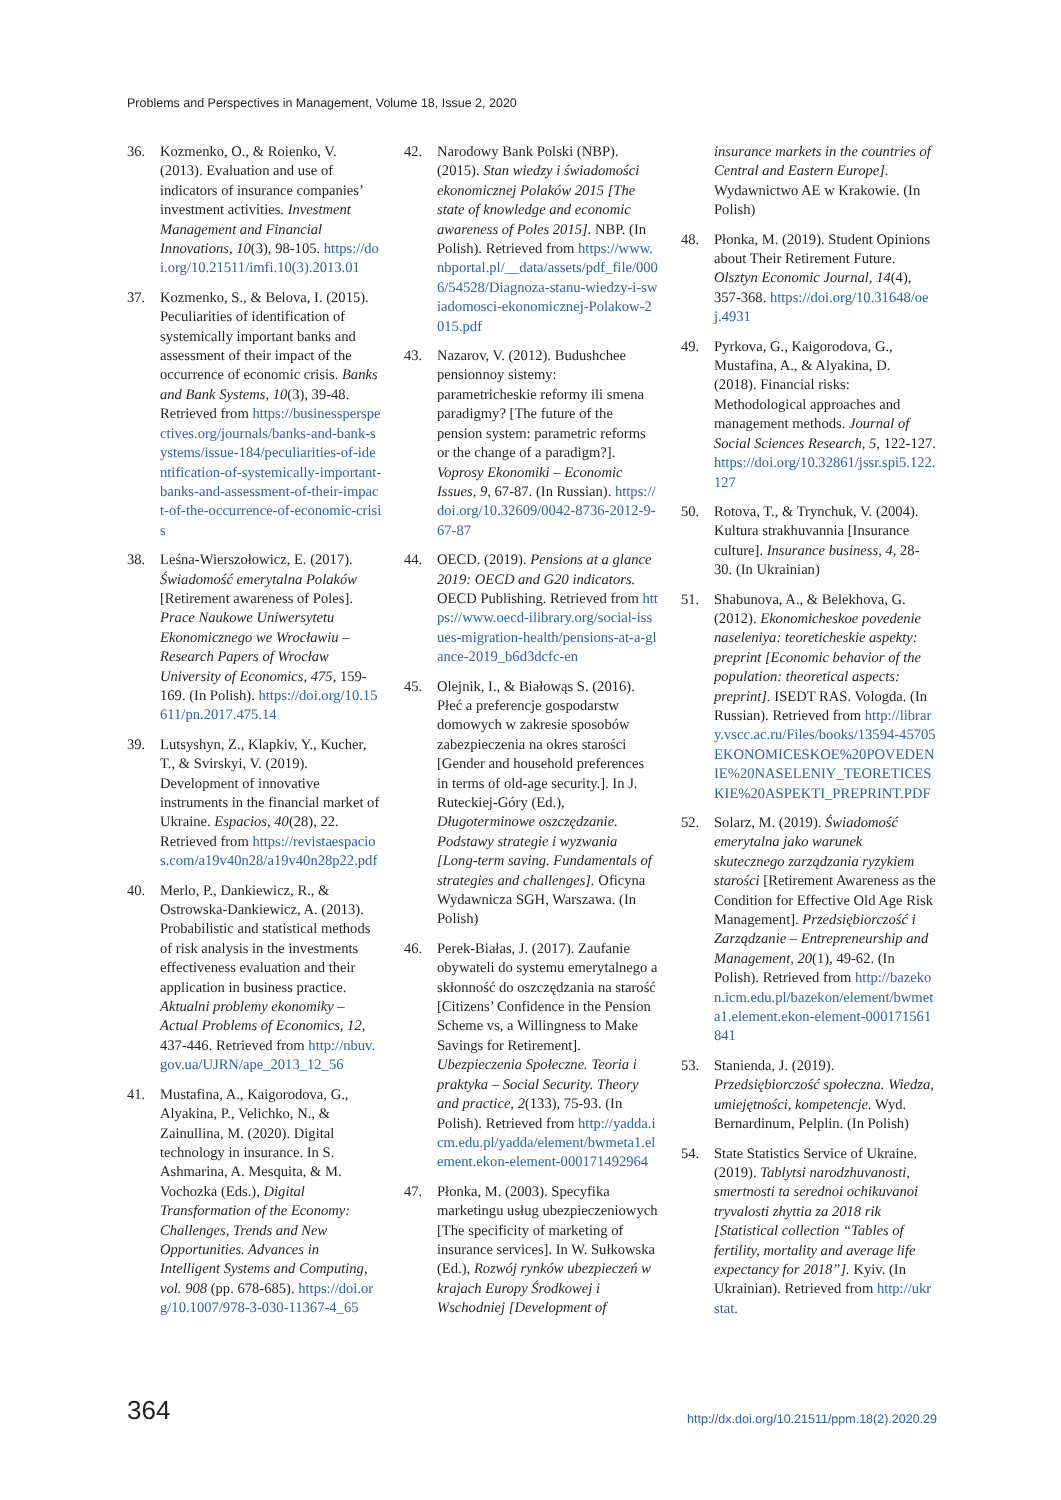Problems and Perspectives in Management, Volume 18, Issue 2, 2020
36. Kozmenko, O., & Roienko, V. (2013). Evaluation and use of indicators of insurance companies’ investment activities. Investment Management and Financial Innovations, 10(3), 98-105. https://doi.org/10.21511/imfi.10(3).2013.01
37. Kozmenko, S., & Belova, I. (2015). Peculiarities of identification of systemically important banks and assessment of their impact of the occurrence of economic crisis. Banks and Bank Systems, 10(3), 39-48. Retrieved from https://businessperspectives.org/journals/banks-and-bank-systems/issue-184/peculiarities-of-identification-of-systemically-important-banks-and-assessment-of-their-impact-of-the-occurrence-of-economic-crisis
38. Leśna-Wierszołowicz, E. (2017). Świadomość emerytalna Polaków [Retirement awareness of Poles]. Prace Naukowe Uniwersytetu Ekonomicznego we Wrocławiu – Research Papers of Wrocław University of Economics, 475, 159-169. (In Polish). https://doi.org/10.15611/pn.2017.475.14
39. Lutsyshyn, Z., Klapkiv, Y., Kucher, T., & Svirskyi, V. (2019). Development of innovative instruments in the financial market of Ukraine. Espacios, 40(28), 22. Retrieved from https://revistaespacios.com/a19v40n28/a19v40n28p22.pdf
40. Merlo, P., Dankiewicz, R., & Ostrowska-Dankiewicz, A. (2013). Probabilistic and statistical methods of risk analysis in the investments effectiveness evaluation and their application in business practice. Aktualni problemy ekonomiky – Actual Problems of Economics, 12, 437-446. Retrieved from http://nbuv.gov.ua/UJRN/ape_2013_12_56
41. Mustafina, A., Kaigorodova, G., Alyakina, P., Velichko, N., & Zainullina, M. (2020). Digital technology in insurance. In S. Ashmarina, A. Mesquita, & M. Vochozka (Eds.), Digital Transformation of the Economy: Challenges, Trends and New Opportunities. Advances in Intelligent Systems and Computing, vol. 908 (pp. 678-685). https://doi.org/10.1007/978-3-030-11367-4_65
42. Narodowy Bank Polski (NBP). (2015). Stan wiedzy i świadomości ekonomicznej Polaków 2015 [The state of knowledge and economic awareness of Poles 2015]. NBP. (In Polish). Retrieved from https://www.nbportal.pl/__data/assets/pdf_file/0006/54528/Diagnoza-stanu-wiedzy-i-swiadomosci-ekonomicznej-Polakow-2015.pdf
43. Nazarov, V. (2012). Budushchee pensionnoy sistemy: parametricheskie reformy ili smena paradigmy? [The future of the pension system: parametric reforms or the change of a paradigm?]. Voprosy Ekonomiki – Economic Issues, 9, 67-87. (In Russian). https://doi.org/10.32609/0042-8736-2012-9-67-87
44. OECD. (2019). Pensions at a glance 2019: OECD and G20 indicators. OECD Publishing. Retrieved from https://www.oecd-ilibrary.org/social-issues-migration-health/pensions-at-a-glance-2019_b6d3dcfc-en
45. Olejnik, I., & Białowąs S. (2016). Płeć a preferencje gospodarstw domowych w zakresie sposobów zabezpieczenia na okres starości [Gender and household preferences in terms of old-age security.]. In J. Ruteckiej-Góry (Ed.), Długoterminowe oszczędzanie. Podstawy strategie i wyzwania [Long-term saving. Fundamentals of strategies and challenges]. Oficyna Wydawnicza SGH, Warszawa. (In Polish)
46. Perek-Białas, J. (2017). Zaufanie obywateli do systemu emerytalnego a skłonność do oszczędzania na starość [Citizens’ Confidence in the Pension Scheme vs, a Willingness to Make Savings for Retirement]. Ubezpieczenia Społeczne. Teoria i praktyka – Social Security. Theory and practice, 2(133), 75-93. (In Polish). Retrieved from http://yadda.icm.edu.pl/yadda/element/bwmeta1.element.ekon-element-000171492964
47. Płonka, M. (2003). Specyfika marketingu usług ubezpieczeniowych [The specificity of marketing of insurance services]. In W. Sułkowska (Ed.), Rozwój rynków ubezpieczeń w krajach Europy Środkowej i Wschodniej [Development of
insurance markets in the countries of Central and Eastern Europe]. Wydawnictwo AE w Krakowie. (In Polish)
48. Płonka, M. (2019). Student Opinions about Their Retirement Future. Olsztyn Economic Journal, 14(4), 357-368. https://doi.org/10.31648/oej.4931
49. Pyrkova, G., Kaigorodova, G., Mustafina, A., & Alyakina, D. (2018). Financial risks: Methodological approaches and management methods. Journal of Social Sciences Research, 5, 122-127. https://doi.org/10.32861/jssr.spi5.122.127
50. Rotova, T., & Trynchuk, V. (2004). Kultura strakhuvannia [Insurance culture]. Insurance business, 4, 28-30. (In Ukrainian)
51. Shabunova, A., & Belekhova, G. (2012). Ekonomicheskoe povedenie naseleniya: teoreticheskie aspekty: preprint [Economic behavior of the population: theoretical aspects: preprint]. ISEDT RAS. Vologda. (In Russian). Retrieved from http://library.vscc.ac.ru/Files/books/13594-45705EKONOMICESKOE%20POVEDENIE%20NASELENIY_TEORETICESKIE%20ASPEKTI_PREPRINT.PDF
52. Solarz, M. (2019). Świadomość emerytalna jako warunek skutecznego zarządzania ryzykiem starości [Retirement Awareness as the Condition for Effective Old Age Risk Management]. Przedsiębiorczość i Zarządzanie – Entrepreneurship and Management, 20(1), 49-62. (In Polish). Retrieved from http://bazekon.icm.edu.pl/bazekon/element/bwmeta1.element.ekon-element-000171561841
53. Stanienda, J. (2019). Przedsiębiorczość społeczna. Wiedza, umiejętności, kompetencje. Wyd. Bernardinum, Pelplin. (In Polish)
54. State Statistics Service of Ukraine. (2019). Tablytsi narodzhuvanosti, smertnosti ta serednoi ochikuvanoi tryvalosti zhyttia za 2018 rik [Statistical collection “Tables of fertility, mortality and average life expectancy for 2018”]. Kyiv. (In Ukrainian). Retrieved from http://ukrstat.
364 http://dx.doi.org/10.21511/ppm.18(2).2020.29